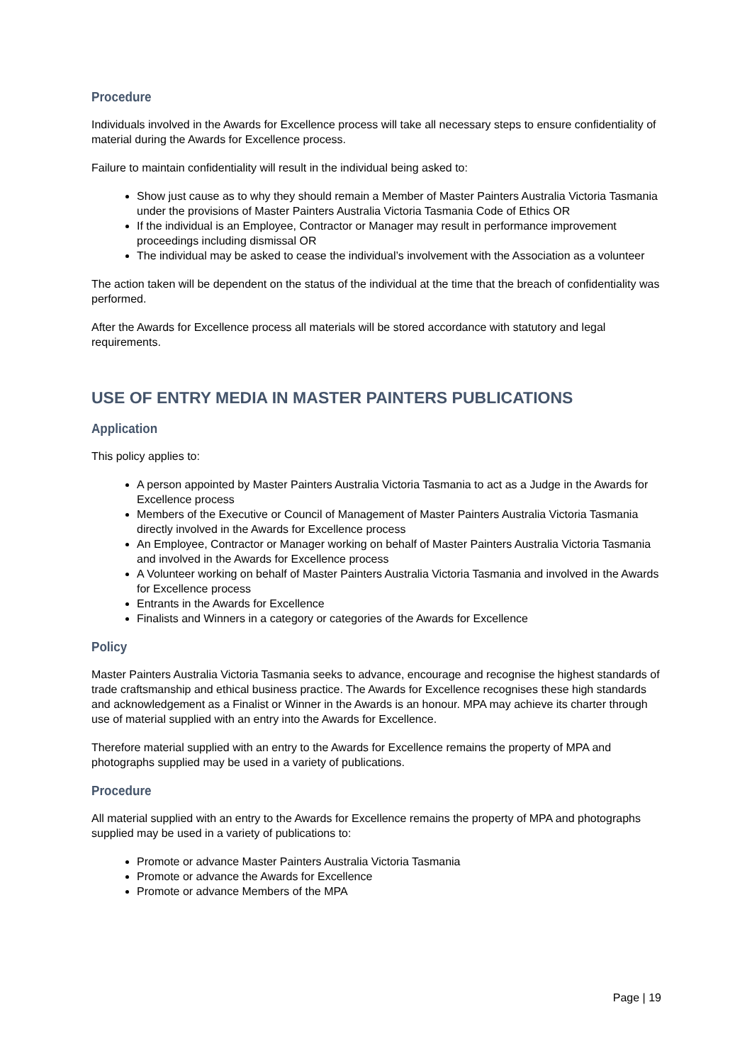Procedure
Individuals involved in the Awards for Excellence process will take all necessary steps to ensure confidentiality of material during the Awards for Excellence process.
Failure to maintain confidentiality will result in the individual being asked to:
Show just cause as to why they should remain a Member of Master Painters Australia Victoria Tasmania under the provisions of Master Painters Australia Victoria Tasmania Code of Ethics OR
If the individual is an Employee, Contractor or Manager may result in performance improvement proceedings including dismissal OR
The individual may be asked to cease the individual’s involvement with the Association as a volunteer
The action taken will be dependent on the status of the individual at the time that the breach of confidentiality was performed.
After the Awards for Excellence process all materials will be stored accordance with statutory and legal requirements.
USE OF ENTRY MEDIA IN MASTER PAINTERS PUBLICATIONS
Application
This policy applies to:
A person appointed by Master Painters Australia Victoria Tasmania to act as a Judge in the Awards for Excellence process
Members of the Executive or Council of Management of Master Painters Australia Victoria Tasmania directly involved in the Awards for Excellence process
An Employee, Contractor or Manager working on behalf of Master Painters Australia Victoria Tasmania and involved in the Awards for Excellence process
A Volunteer working on behalf of Master Painters Australia Victoria Tasmania and involved in the Awards for Excellence process
Entrants in the Awards for Excellence
Finalists and Winners in a category or categories of the Awards for Excellence
Policy
Master Painters Australia Victoria Tasmania seeks to advance, encourage and recognise the highest standards of trade craftsmanship and ethical business practice. The Awards for Excellence recognises these high standards and acknowledgement as a Finalist or Winner in the Awards is an honour. MPA may achieve its charter through use of material supplied with an entry into the Awards for Excellence.
Therefore material supplied with an entry to the Awards for Excellence remains the property of MPA and photographs supplied may be used in a variety of publications.
Procedure
All material supplied with an entry to the Awards for Excellence remains the property of MPA and photographs supplied may be used in a variety of publications to:
Promote or advance Master Painters Australia Victoria Tasmania
Promote or advance the Awards for Excellence
Promote or advance Members of the MPA
Page | 19